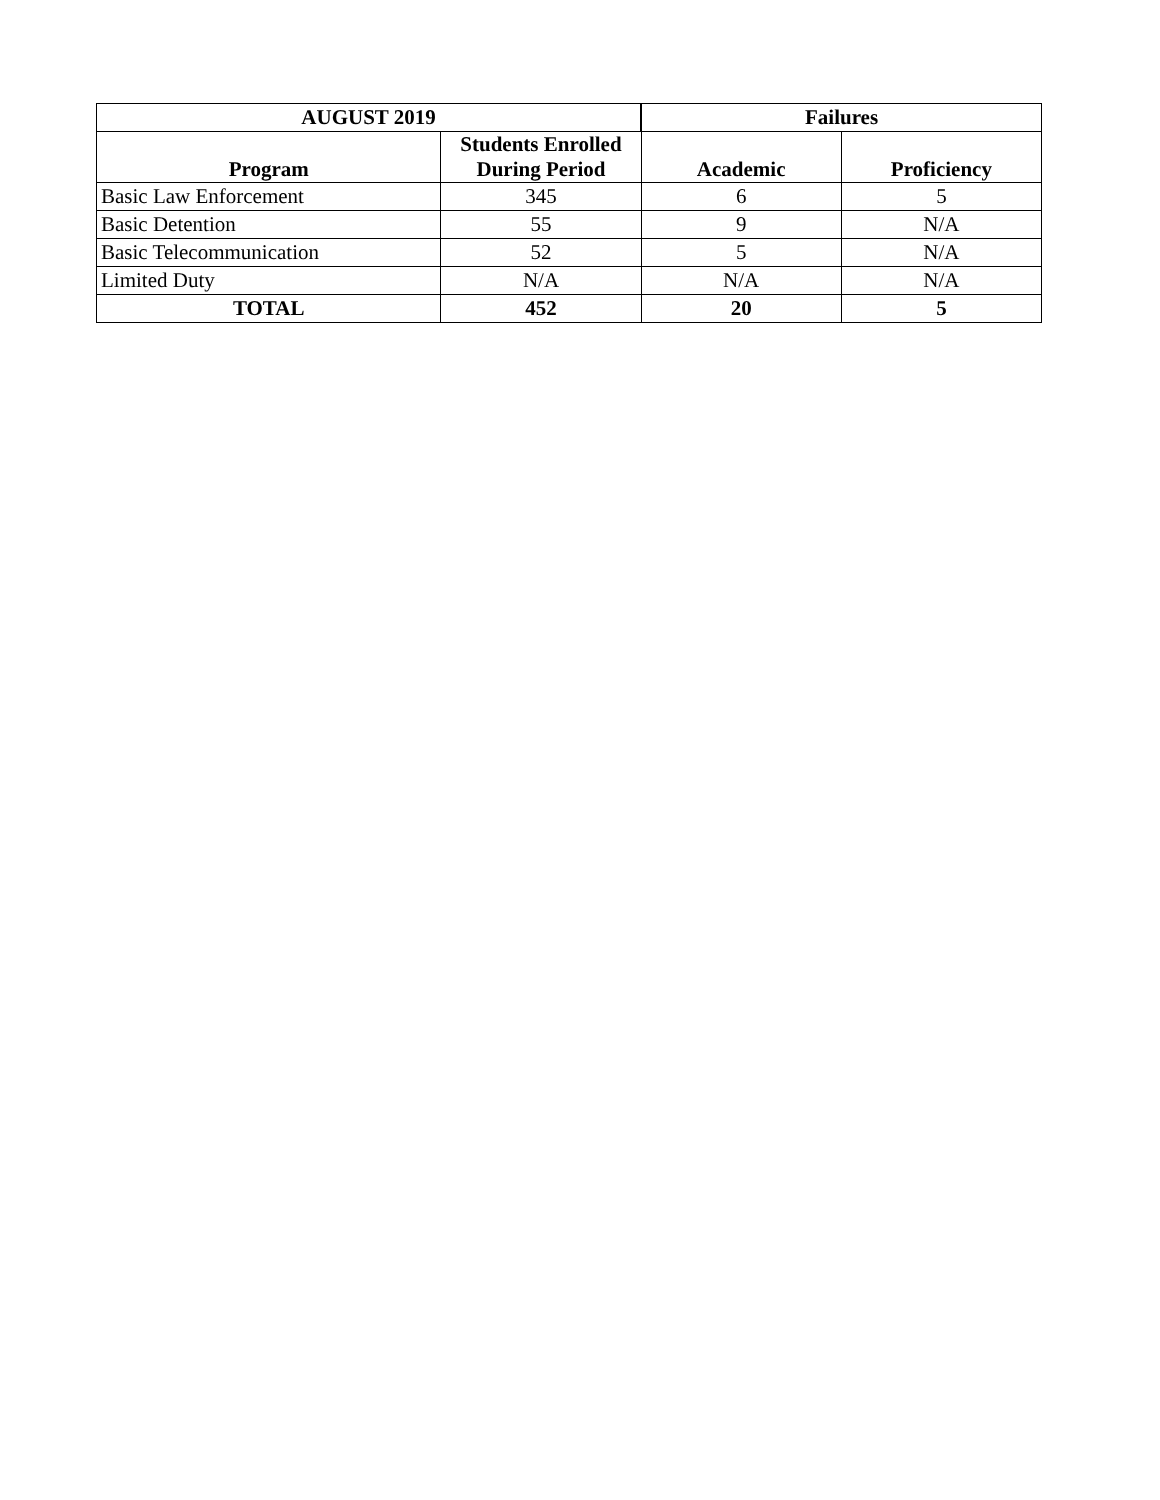| AUGUST 2019 | | Failures | |
| --- | --- | --- | --- |
| Program | Students Enrolled During Period | Academic | Proficiency |
| Basic Law Enforcement | 345 | 6 | 5 |
| Basic Detention | 55 | 9 | N/A |
| Basic Telecommunication | 52 | 5 | N/A |
| Limited Duty | N/A | N/A | N/A |
| TOTAL | 452 | 20 | 5 |